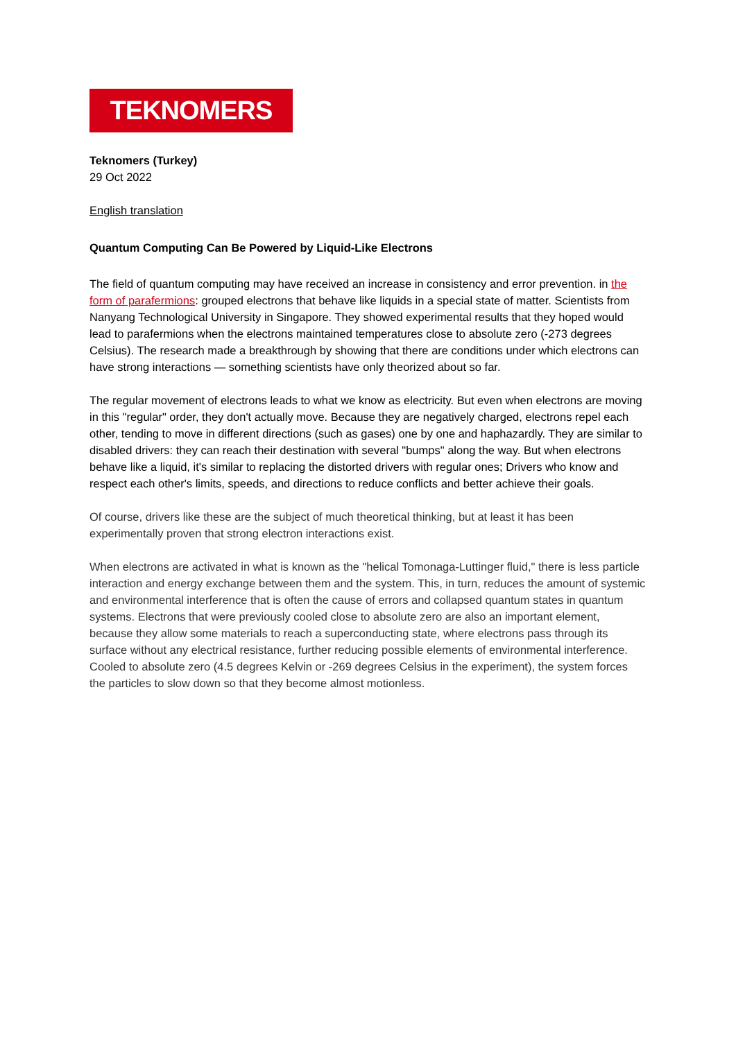TEKNOMERS
Teknomers (Turkey)
29 Oct 2022
English translation
Quantum Computing Can Be Powered by Liquid-Like Electrons
The field of quantum computing may have received an increase in consistency and error prevention. in the form of parafermions: grouped electrons that behave like liquids in a special state of matter. Scientists from Nanyang Technological University in Singapore. They showed experimental results that they hoped would lead to parafermions when the electrons maintained temperatures close to absolute zero (-273 degrees Celsius). The research made a breakthrough by showing that there are conditions under which electrons can have strong interactions — something scientists have only theorized about so far.
The regular movement of electrons leads to what we know as electricity. But even when electrons are moving in this "regular" order, they don't actually move. Because they are negatively charged, electrons repel each other, tending to move in different directions (such as gases) one by one and haphazardly. They are similar to disabled drivers: they can reach their destination with several "bumps" along the way. But when electrons behave like a liquid, it's similar to replacing the distorted drivers with regular ones; Drivers who know and respect each other's limits, speeds, and directions to reduce conflicts and better achieve their goals.
Of course, drivers like these are the subject of much theoretical thinking, but at least it has been experimentally proven that strong electron interactions exist.
When electrons are activated in what is known as the "helical Tomonaga-Luttinger fluid," there is less particle interaction and energy exchange between them and the system. This, in turn, reduces the amount of systemic and environmental interference that is often the cause of errors and collapsed quantum states in quantum systems. Electrons that were previously cooled close to absolute zero are also an important element, because they allow some materials to reach a superconducting state, where electrons pass through its surface without any electrical resistance, further reducing possible elements of environmental interference. Cooled to absolute zero (4.5 degrees Kelvin or -269 degrees Celsius in the experiment), the system forces the particles to slow down so that they become almost motionless.